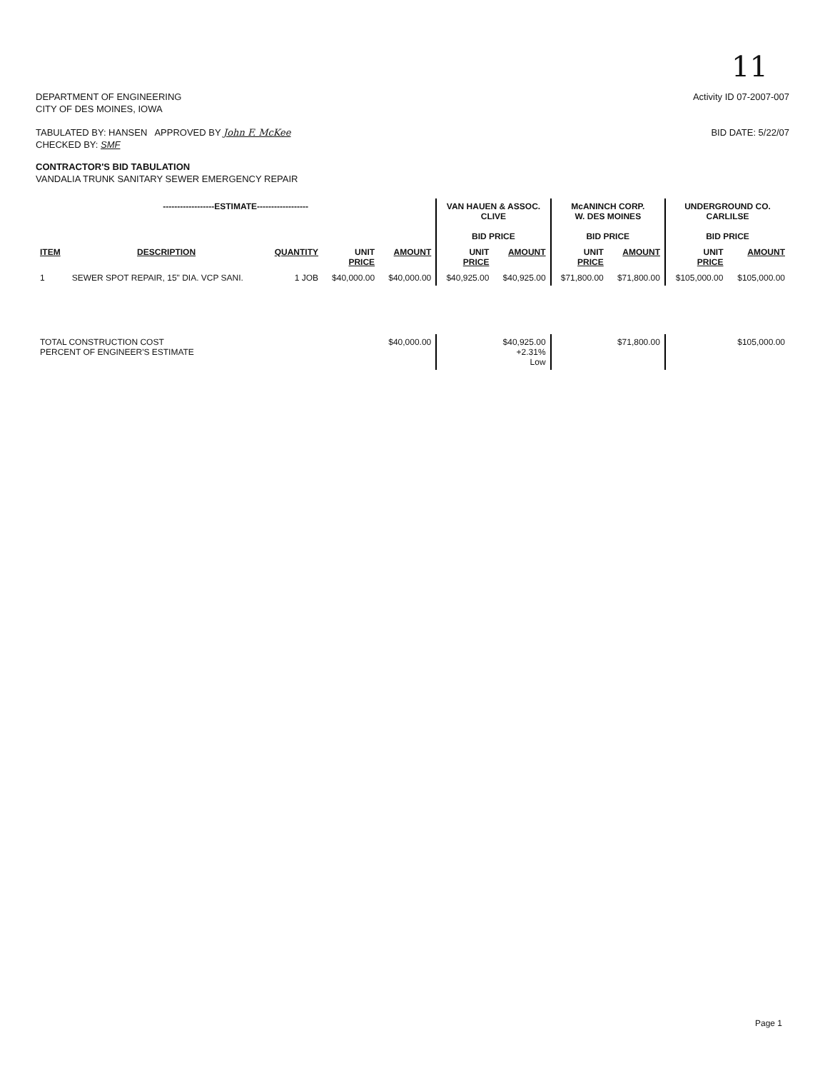11
DEPARTMENT OF ENGINEERING
CITY OF DES MOINES, IOWA
Activity ID 07-2007-007
TABULATED BY: HANSEN APPROVED BY John F. McKee
CHECKED BY: SMF
BID DATE: 5/22/07
CONTRACTOR'S BID TABULATION
VANDALIA TRUNK SANITARY SEWER EMERGENCY REPAIR
| ------------------ESTIMATE------------------ | | | | | VAN HAUEN & ASSOC. CLIVE BID PRICE | | McANINCH CORP. W. DES MOINES BID PRICE | | UNDERGROUND CO. CARLILSE BID PRICE | |
| --- | --- | --- | --- | --- | --- | --- | --- | --- | --- | --- |
| ITEM | DESCRIPTION | QUANTITY | UNIT PRICE | AMOUNT | UNIT PRICE | AMOUNT | UNIT PRICE | AMOUNT | UNIT PRICE | AMOUNT |
| 1 | SEWER SPOT REPAIR, 15" DIA. VCP SANI. | 1 JOB | $40,000.00 | $40,000.00 | $40,925.00 | $40,925.00 | $71,800.00 | $71,800.00 | $105,000.00 | $105,000.00 |
| TOTAL CONSTRUCTION COST PERCENT OF ENGINEER'S ESTIMATE | | | | $40,000.00 | | $40,925.00 +2.31% Low | | $71,800.00 | | $105,000.00 |
Page 1